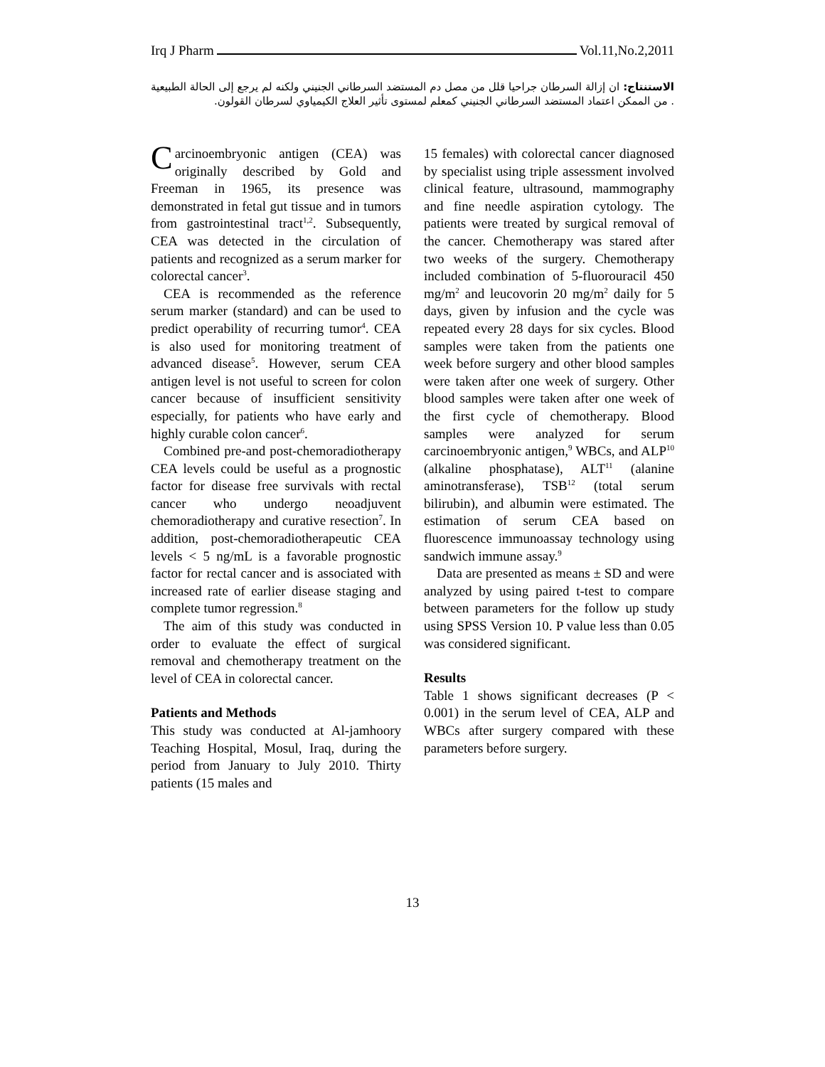Irq J Pharm Vol.11,No.2,2011
الاستنتاج: ان إزالة السرطان جراحيا قلل من مصل دم المستضد السرطاني الجنيني ولكنه لم يرجع إلى الحالة الطبيعية . من الممكن اعتماد المستضد السرطاني الجنيني كمعلم لمستوى تأثير العلاج الكيمياوي لسرطان القولون.
Carcinoembryonic antigen (CEA) was originally described by Gold and Freeman in 1965, its presence was demonstrated in fetal gut tissue and in tumors from gastrointestinal tract<sup>1,2</sup>. Subsequently, CEA was detected in the circulation of patients and recognized as a serum marker for colorectal cancer<sup>3</sup>.
CEA is recommended as the reference serum marker (standard) and can be used to predict operability of recurring tumor<sup>4</sup>. CEA is also used for monitoring treatment of advanced disease<sup>5</sup>. However, serum CEA antigen level is not useful to screen for colon cancer because of insufficient sensitivity especially, for patients who have early and highly curable colon cancer<sup>6</sup>.
Combined pre-and post-chemoradiotherapy CEA levels could be useful as a prognostic factor for disease free survivals with rectal cancer who undergo neoadjuvent chemoradiotherapy and curative resection<sup>7</sup>. In addition, post-chemoradiotherapeutic CEA levels < 5 ng/mL is a favorable prognostic factor for rectal cancer and is associated with increased rate of earlier disease staging and complete tumor regression.<sup>8</sup>
The aim of this study was conducted in order to evaluate the effect of surgical removal and chemotherapy treatment on the level of CEA in colorectal cancer.
Patients and Methods
This study was conducted at Al-jamhoory Teaching Hospital, Mosul, Iraq, during the period from January to July 2010. Thirty patients (15 males and
15 females) with colorectal cancer diagnosed by specialist using triple assessment involved clinical feature, ultrasound, mammography and fine needle aspiration cytology. The patients were treated by surgical removal of the cancer. Chemotherapy was stared after two weeks of the surgery. Chemotherapy included combination of 5-fluorouracil 450 mg/m<sup>2</sup> and leucovorin 20 mg/m<sup>2</sup> daily for 5 days, given by infusion and the cycle was repeated every 28 days for six cycles. Blood samples were taken from the patients one week before surgery and other blood samples were taken after one week of surgery. Other blood samples were taken after one week of the first cycle of chemotherapy. Blood samples were analyzed for serum carcinoembryonic antigen,<sup>9</sup> WBCs, and ALP<sup>10</sup> (alkaline phosphatase), ALT<sup>11</sup> (alanine aminotransferase), TSB<sup>12</sup> (total serum bilirubin), and albumin were estimated. The estimation of serum CEA based on fluorescence immunoassay technology using sandwich immune assay.<sup>9</sup>
Data are presented as means ± SD and were analyzed by using paired t-test to compare between parameters for the follow up study using SPSS Version 10. P value less than 0.05 was considered significant.
Results
Table 1 shows significant decreases (P < 0.001) in the serum level of CEA, ALP and WBCs after surgery compared with these parameters before surgery.
13